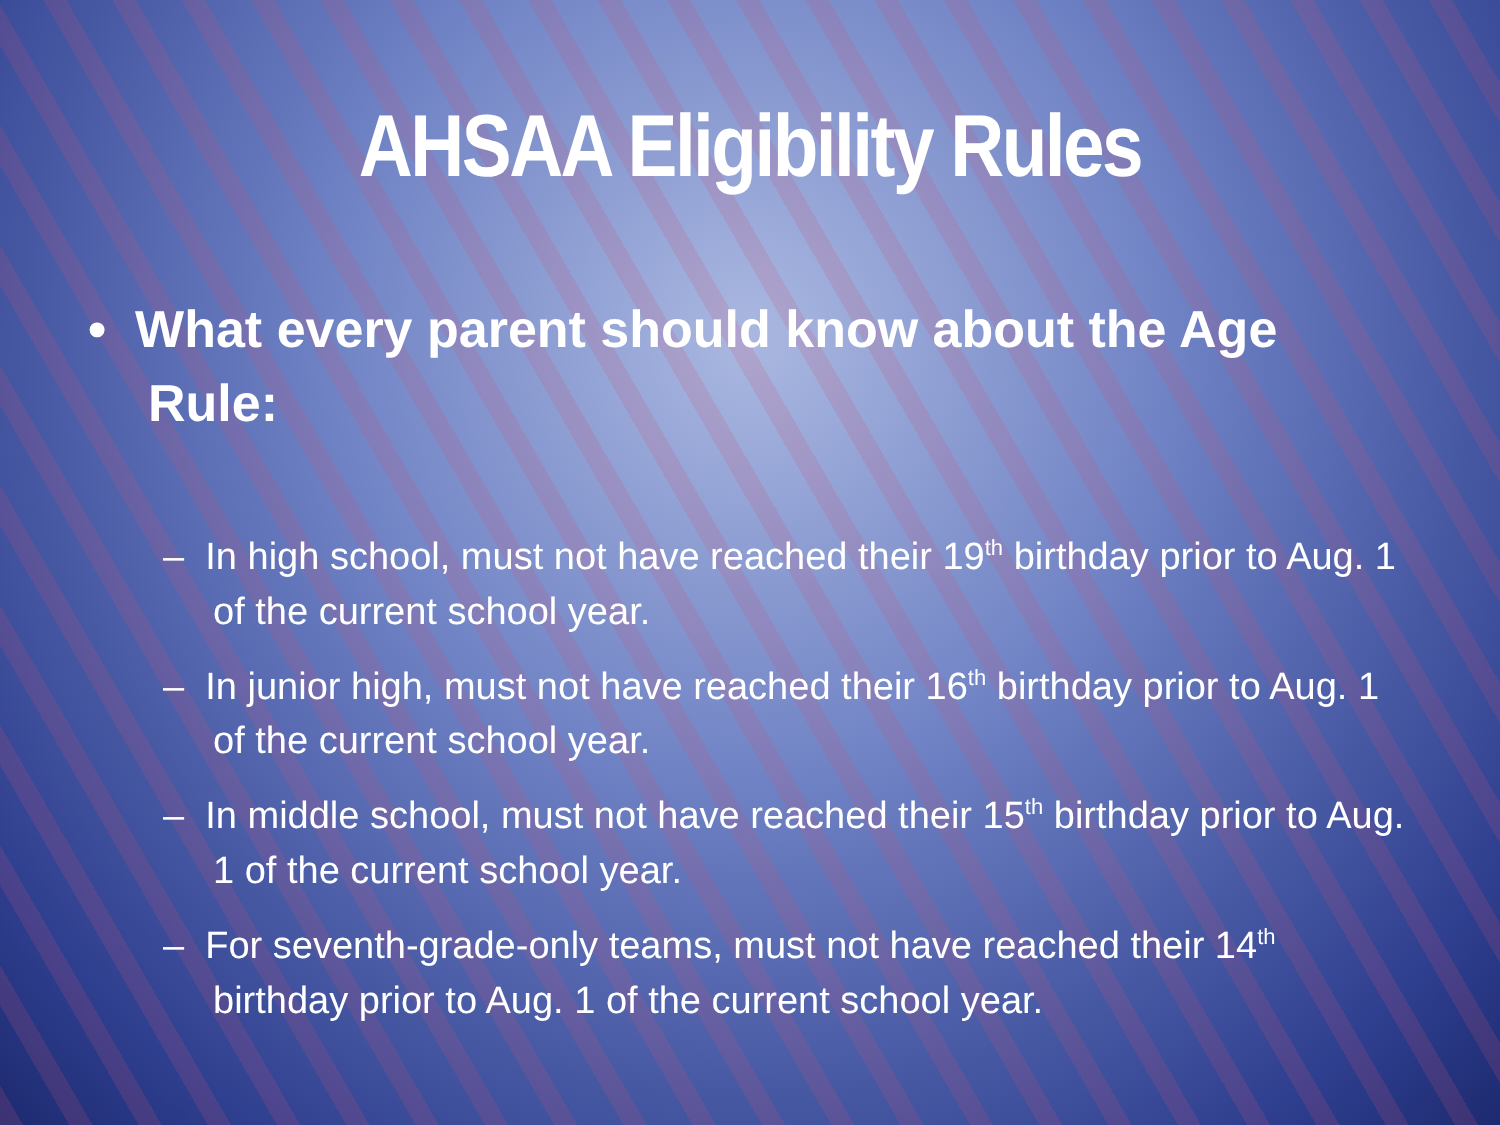AHSAA Eligibility Rules
• What every parent should know about the Age Rule:
– In high school, must not have reached their 19<sup>th</sup> birthday prior to Aug. 1 of the current school year.
– In junior high, must not have reached their 16<sup>th</sup> birthday prior to Aug. 1 of the current school year.
– In middle school, must not have reached their 15<sup>th</sup> birthday prior to Aug. 1 of the current school year.
– For seventh-grade-only teams, must not have reached their 14<sup>th</sup> birthday prior to Aug. 1 of the current school year.